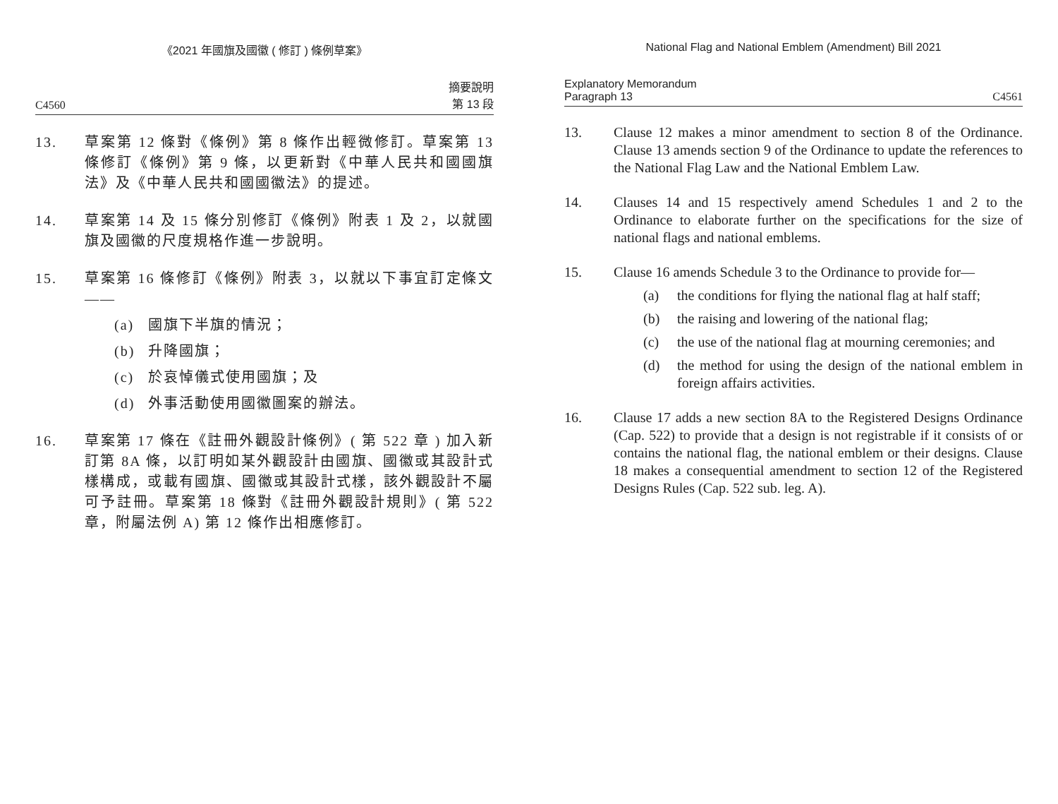《2021 年國旗及國徽 ( 修訂 ) 條例草案》
C4560 摘要說明
第 13 段
13. 草案第 12 條對《條例》第 8 條作出輕微修訂。草案第 13 條修訂《條例》第 9 條，以更新對《中華人民共和國國旗法》及《中華人民共和國國徽法》的提述。
14. 草案第 14 及 15 條分別修訂《條例》附表 1 及 2，以就國旗及國徽的尺度規格作進一步說明。
15. 草案第 16 條修訂《條例》附表 3，以就以下事宜訂定條文——
(a) 國旗下半旗的情況；
(b) 升降國旗；
(c) 於哀悼儀式使用國旗；及
(d) 外事活動使用國徽圖案的辦法。
16. 草案第 17 條在《註冊外觀設計條例》( 第 522 章 ) 加入新訂第 8A 條，以訂明如某外觀設計由國旗、國徽或其設計式樣構成，或載有國旗、國徽或其設計式樣，該外觀設計不屬可予註冊。草案第 18 條對《註冊外觀設計規則》( 第 522 章，附屬法例 A) 第 12 條作出相應修訂。
National Flag and National Emblem (Amendment) Bill 2021
Explanatory Memorandum
Paragraph 13 C4561
13. Clause 12 makes a minor amendment to section 8 of the Ordinance. Clause 13 amends section 9 of the Ordinance to update the references to the National Flag Law and the National Emblem Law.
14. Clauses 14 and 15 respectively amend Schedules 1 and 2 to the Ordinance to elaborate further on the specifications for the size of national flags and national emblems.
15. Clause 16 amends Schedule 3 to the Ordinance to provide for—
(a) the conditions for flying the national flag at half staff;
(b) the raising and lowering of the national flag;
(c) the use of the national flag at mourning ceremonies; and
(d) the method for using the design of the national emblem in foreign affairs activities.
16. Clause 17 adds a new section 8A to the Registered Designs Ordinance (Cap. 522) to provide that a design is not registrable if it consists of or contains the national flag, the national emblem or their designs. Clause 18 makes a consequential amendment to section 12 of the Registered Designs Rules (Cap. 522 sub. leg. A).